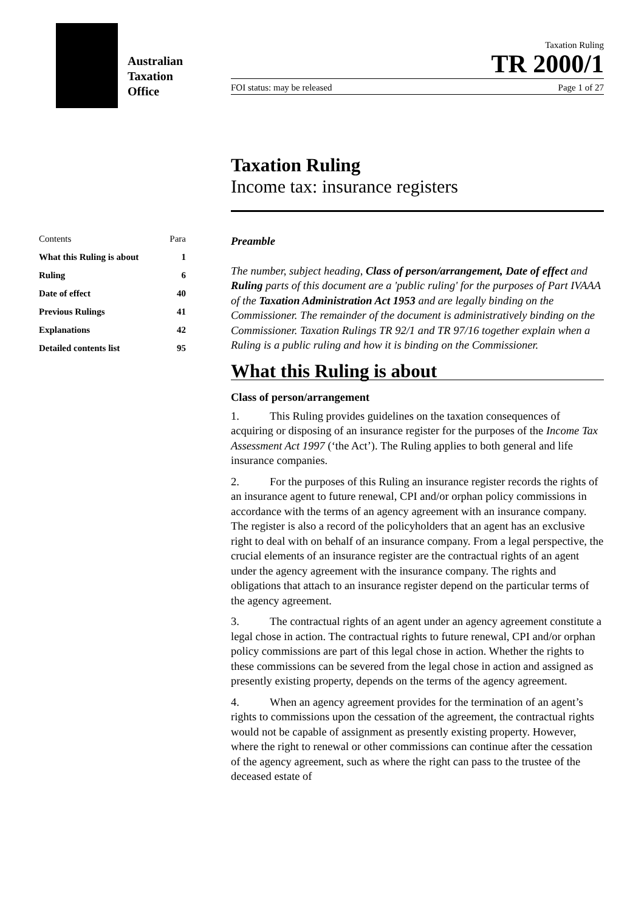Australian
Taxation
Office
Taxation Ruling
TR 2000/1
FOI status: may be released Page 1 of 27
Taxation Ruling
Income tax: insurance registers
Contents Para
What this Ruling is about 1
Ruling 6
Date of effect 40
Previous Rulings 41
Explanations 42
Detailed contents list 95
Preamble
The number, subject heading, Class of person/arrangement, Date of effect and Ruling parts of this document are a 'public ruling' for the purposes of Part IVAAA of the Taxation Administration Act 1953 and are legally binding on the Commissioner. The remainder of the document is administratively binding on the Commissioner. Taxation Rulings TR 92/1 and TR 97/16 together explain when a Ruling is a public ruling and how it is binding on the Commissioner.
What this Ruling is about
Class of person/arrangement
1. This Ruling provides guidelines on the taxation consequences of acquiring or disposing of an insurance register for the purposes of the Income Tax Assessment Act 1997 (‘the Act’). The Ruling applies to both general and life insurance companies.
2. For the purposes of this Ruling an insurance register records the rights of an insurance agent to future renewal, CPI and/or orphan policy commissions in accordance with the terms of an agency agreement with an insurance company. The register is also a record of the policyholders that an agent has an exclusive right to deal with on behalf of an insurance company. From a legal perspective, the crucial elements of an insurance register are the contractual rights of an agent under the agency agreement with the insurance company. The rights and obligations that attach to an insurance register depend on the particular terms of the agency agreement.
3. The contractual rights of an agent under an agency agreement constitute a legal chose in action. The contractual rights to future renewal, CPI and/or orphan policy commissions are part of this legal chose in action. Whether the rights to these commissions can be severed from the legal chose in action and assigned as presently existing property, depends on the terms of the agency agreement.
4. When an agency agreement provides for the termination of an agent’s rights to commissions upon the cessation of the agreement, the contractual rights would not be capable of assignment as presently existing property. However, where the right to renewal or other commissions can continue after the cessation of the agency agreement, such as where the right can pass to the trustee of the deceased estate of